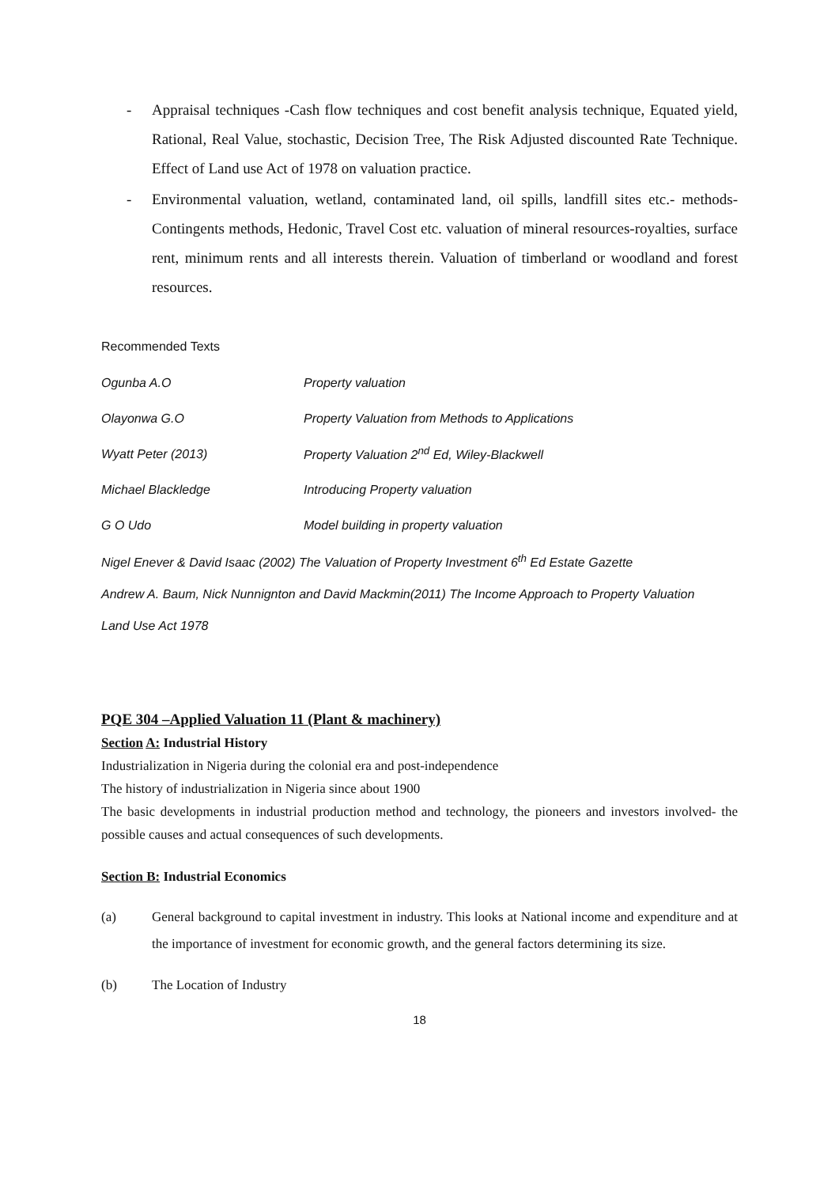- Appraisal techniques -Cash flow techniques and cost benefit analysis technique, Equated yield, Rational, Real Value, stochastic, Decision Tree, The Risk Adjusted discounted Rate Technique. Effect of Land use Act of 1978 on valuation practice.
- Environmental valuation, wetland, contaminated land, oil spills, landfill sites etc.- methods- Contingents methods, Hedonic, Travel Cost etc. valuation of mineral resources-royalties, surface rent, minimum rents and all interests therein. Valuation of timberland or woodland and forest resources.
Recommended Texts
Ogunba A.O Property valuation
Olayonwa G.O Property Valuation from Methods to Applications
Wyatt Peter (2013) Property Valuation 2<sup>nd</sup> Ed, Wiley-Blackwell
Michael Blackledge Introducing Property valuation
G O Udo Model building in property valuation
Nigel Enever & David Isaac (2002) The Valuation of Property Investment 6<sup>th</sup> Ed Estate Gazette
Andrew A. Baum, Nick Nunnignton and David Mackmin(2011) The Income Approach to Property Valuation
Land Use Act 1978
PQE 304 –Applied Valuation 11 (Plant & machinery)
Section A: Industrial History
Industrialization in Nigeria during the colonial era and post-independence
The history of industrialization in Nigeria since about 1900
The basic developments in industrial production method and technology, the pioneers and investors involved- the possible causes and actual consequences of such developments.
Section B: Industrial Economics
(a) General background to capital investment in industry. This looks at National income and expenditure and at the importance of investment for economic growth, and the general factors determining its size.
(b) The Location of Industry
18